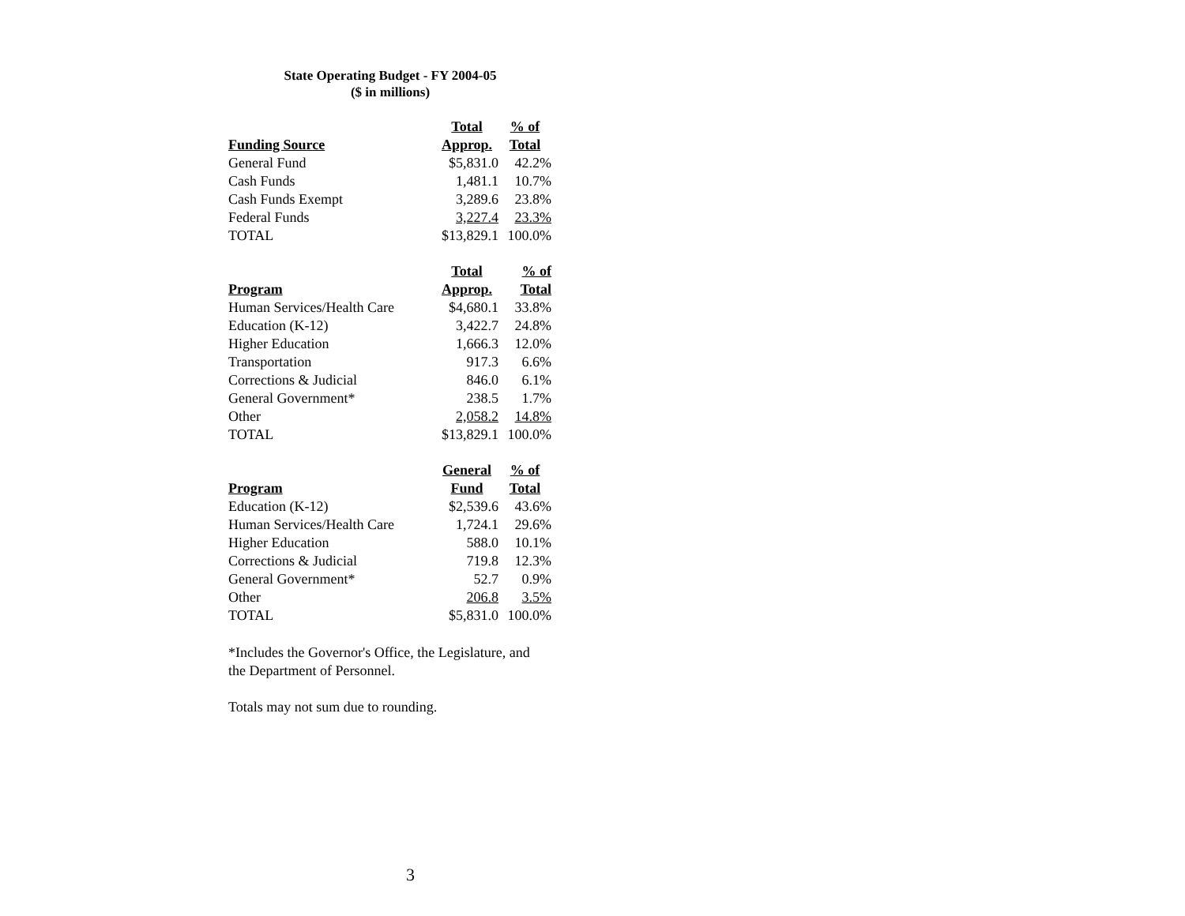State Operating Budget - FY 2004-05
($ in millions)
| | Total | % of |
| --- | --- | --- |
| Funding Source | Approp. | Total |
| General Fund | $5,831.0 | 42.2% |
| Cash Funds | 1,481.1 | 10.7% |
| Cash Funds Exempt | 3,289.6 | 23.8% |
| Federal Funds | 3,227.4 | 23.3% |
| TOTAL | $13,829.1 | 100.0% |
| | Total | % of |
| --- | --- | --- |
| Program | Approp. | Total |
| Human Services/Health Care | $4,680.1 | 33.8% |
| Education (K-12) | 3,422.7 | 24.8% |
| Higher Education | 1,666.3 | 12.0% |
| Transportation | 917.3 | 6.6% |
| Corrections & Judicial | 846.0 | 6.1% |
| General Government* | 238.5 | 1.7% |
| Other | 2,058.2 | 14.8% |
| TOTAL | $13,829.1 | 100.0% |
| | General | % of |
| --- | --- | --- |
| Program | Fund | Total |
| Education (K-12) | $2,539.6 | 43.6% |
| Human Services/Health Care | 1,724.1 | 29.6% |
| Higher Education | 588.0 | 10.1% |
| Corrections & Judicial | 719.8 | 12.3% |
| General Government* | 52.7 | 0.9% |
| Other | 206.8 | 3.5% |
| TOTAL | $5,831.0 | 100.0% |
*Includes the Governor's Office, the Legislature, and
the Department of Personnel.
Totals may not sum due to rounding.
3